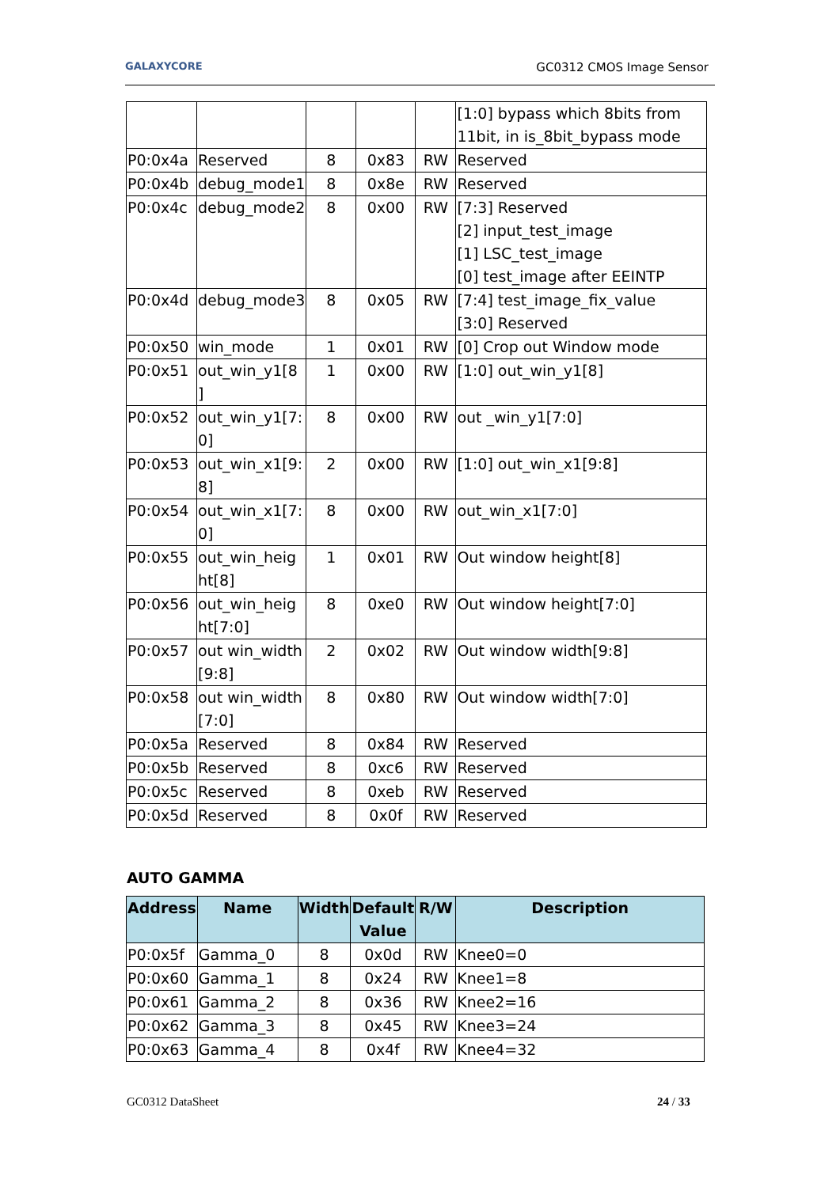GALAXYCORE GC0312 CMOS Image Sensor
| | | | | | [1:0] bypass which 8bits from 11bit, in is_8bit_bypass mode |
| P0:0x4a | Reserved | 8 | 0x83 | RW | Reserved |
| P0:0x4b | debug_mode1 | 8 | 0x8e | RW | Reserved |
| P0:0x4c | debug_mode2 | 8 | 0x00 | RW | [7:3] Reserved [2] input_test_image [1] LSC_test_image [0] test_image after EEINTP |
| P0:0x4d | debug_mode3 | 8 | 0x05 | RW | [7:4] test_image_fix_value [3:0] Reserved |
| P0:0x50 | win_mode | 1 | 0x01 | RW | [0] Crop out Window mode |
| P0:0x51 | out_win_y1[8 ] | 1 | 0x00 | RW | [1:0] out_win_y1[8] |
| P0:0x52 | out_win_y1[7: 0] | 8 | 0x00 | RW | out _win_y1[7:0] |
| P0:0x53 | out_win_x1[9: 8] | 2 | 0x00 | RW | [1:0] out_win_x1[9:8] |
| P0:0x54 | out_win_x1[7: 0] | 8 | 0x00 | RW | out_win_x1[7:0] |
| P0:0x55 | out_win_heig ht[8] | 1 | 0x01 | RW | Out window height[8] |
| P0:0x56 | out_win_heig ht[7:0] | 8 | 0xe0 | RW | Out window height[7:0] |
| P0:0x57 | out win_width [9:8] | 2 | 0x02 | RW | Out window width[9:8] |
| P0:0x58 | out win_width [7:0] | 8 | 0x80 | RW | Out window width[7:0] |
| P0:0x5a | Reserved | 8 | 0x84 | RW | Reserved |
| P0:0x5b | Reserved | 8 | 0xc6 | RW | Reserved |
| P0:0x5c | Reserved | 8 | 0xeb | RW | Reserved |
| P0:0x5d | Reserved | 8 | 0x0f | RW | Reserved |
AUTO GAMMA
| Address | Name | Width | Default Value | R/W | Description |
| --- | --- | --- | --- | --- | --- |
| P0:0x5f | Gamma_0 | 8 | 0x0d | RW | Knee0=0 |
| P0:0x60 | Gamma_1 | 8 | 0x24 | RW | Knee1=8 |
| P0:0x61 | Gamma_2 | 8 | 0x36 | RW | Knee2=16 |
| P0:0x62 | Gamma_3 | 8 | 0x45 | RW | Knee3=24 |
| P0:0x63 | Gamma_4 | 8 | 0x4f | RW | Knee4=32 |
GC0312 DataSheet 24 / 33